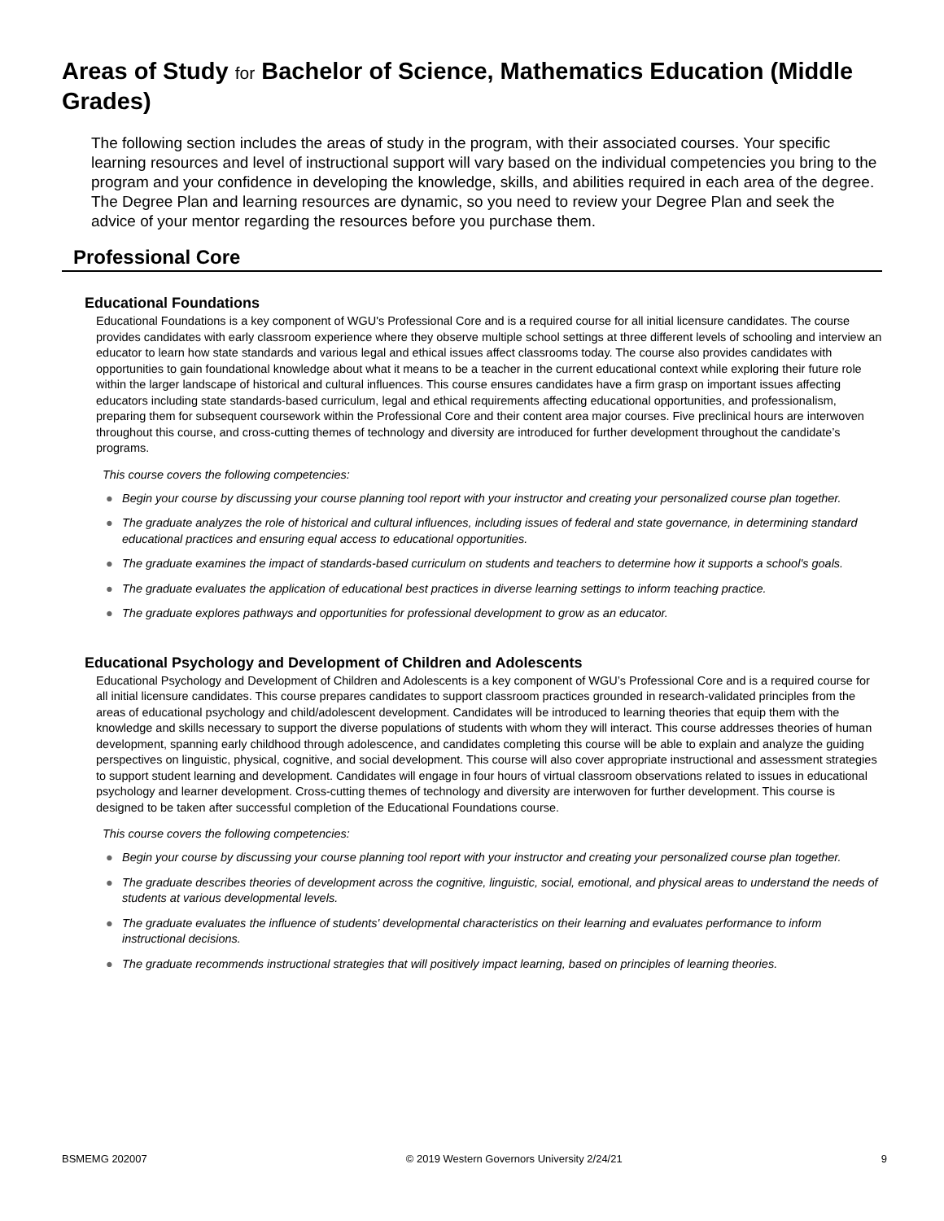Areas of Study for Bachelor of Science, Mathematics Education (Middle Grades)
The following section includes the areas of study in the program, with their associated courses. Your specific learning resources and level of instructional support will vary based on the individual competencies you bring to the program and your confidence in developing the knowledge, skills, and abilities required in each area of the degree. The Degree Plan and learning resources are dynamic, so you need to review your Degree Plan and seek the advice of your mentor regarding the resources before you purchase them.
Professional Core
Educational Foundations
Educational Foundations is a key component of WGU's Professional Core and is a required course for all initial licensure candidates. The course provides candidates with early classroom experience where they observe multiple school settings at three different levels of schooling and interview an educator to learn how state standards and various legal and ethical issues affect classrooms today. The course also provides candidates with opportunities to gain foundational knowledge about what it means to be a teacher in the current educational context while exploring their future role within the larger landscape of historical and cultural influences. This course ensures candidates have a firm grasp on important issues affecting educators including state standards-based curriculum, legal and ethical requirements affecting educational opportunities, and professionalism, preparing them for subsequent coursework within the Professional Core and their content area major courses. Five preclinical hours are interwoven throughout this course, and cross-cutting themes of technology and diversity are introduced for further development throughout the candidate’s programs.
This course covers the following competencies:
● Begin your course by discussing your course planning tool report with your instructor and creating your personalized course plan together.
● The graduate analyzes the role of historical and cultural influences, including issues of federal and state governance, in determining standard educational practices and ensuring equal access to educational opportunities.
● The graduate examines the impact of standards-based curriculum on students and teachers to determine how it supports a school's goals.
● The graduate evaluates the application of educational best practices in diverse learning settings to inform teaching practice.
● The graduate explores pathways and opportunities for professional development to grow as an educator.
Educational Psychology and Development of Children and Adolescents
Educational Psychology and Development of Children and Adolescents is a key component of WGU’s Professional Core and is a required course for all initial licensure candidates. This course prepares candidates to support classroom practices grounded in research-validated principles from the areas of educational psychology and child/adolescent development. Candidates will be introduced to learning theories that equip them with the knowledge and skills necessary to support the diverse populations of students with whom they will interact. This course addresses theories of human development, spanning early childhood through adolescence, and candidates completing this course will be able to explain and analyze the guiding perspectives on linguistic, physical, cognitive, and social development. This course will also cover appropriate instructional and assessment strategies to support student learning and development. Candidates will engage in four hours of virtual classroom observations related to issues in educational psychology and learner development. Cross-cutting themes of technology and diversity are interwoven for further development. This course is designed to be taken after successful completion of the Educational Foundations course.
This course covers the following competencies:
● Begin your course by discussing your course planning tool report with your instructor and creating your personalized course plan together.
● The graduate describes theories of development across the cognitive, linguistic, social, emotional, and physical areas to understand the needs of students at various developmental levels.
● The graduate evaluates the influence of students' developmental characteristics on their learning and evaluates performance to inform instructional decisions.
● The graduate recommends instructional strategies that will positively impact learning, based on principles of learning theories.
BSMEMG 202007 © 2019 Western Governors University 2/24/21 9